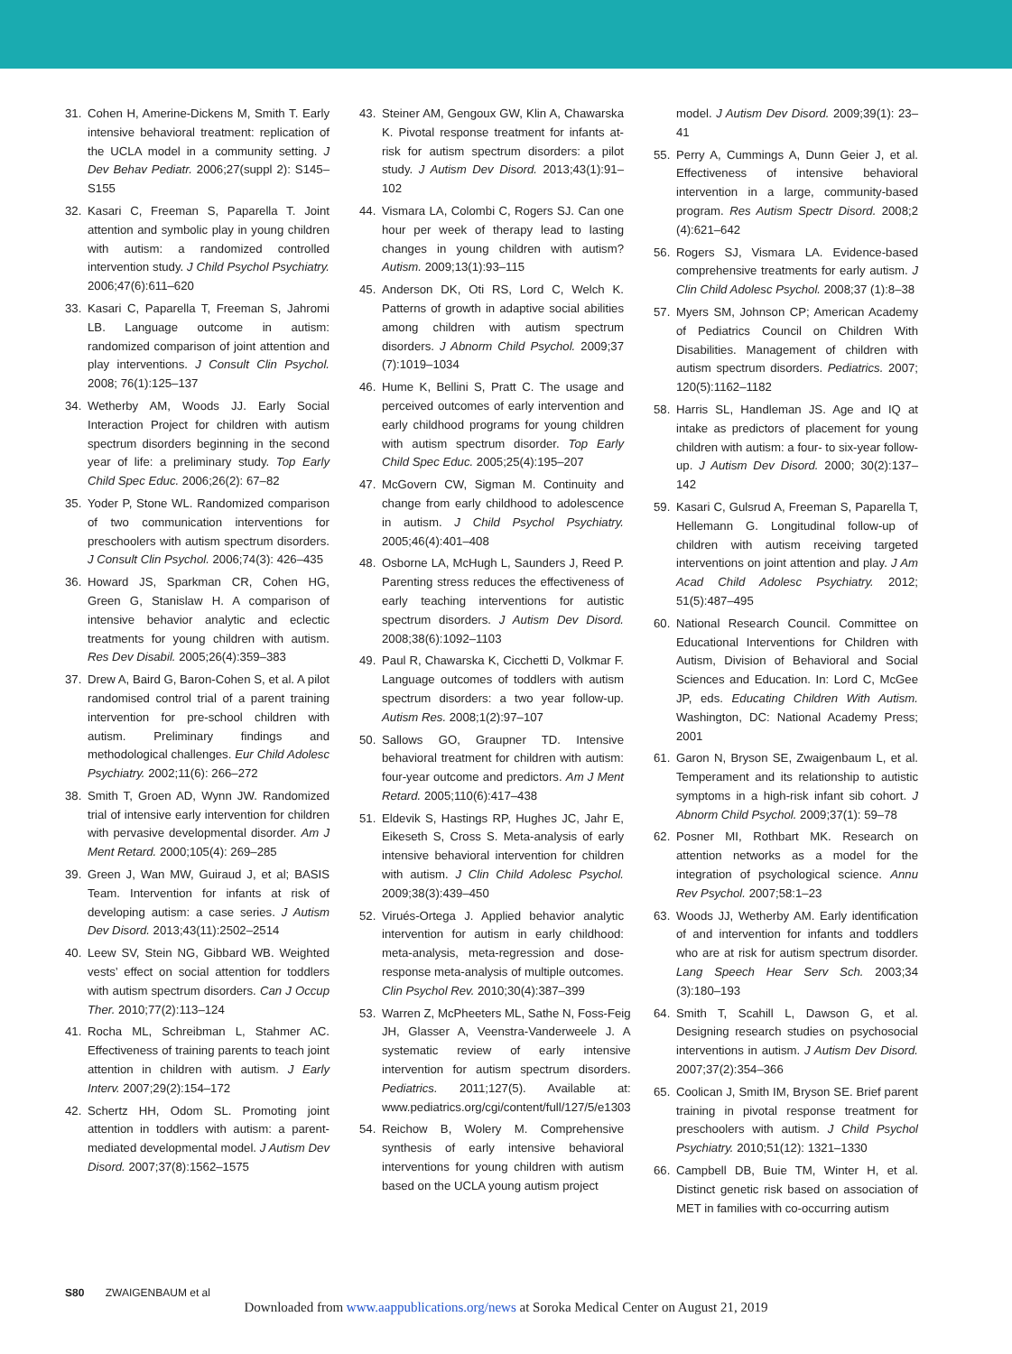31. Cohen H, Amerine-Dickens M, Smith T. Early intensive behavioral treatment: replication of the UCLA model in a community setting. J Dev Behav Pediatr. 2006;27(suppl 2): S145–S155
32. Kasari C, Freeman S, Paparella T. Joint attention and symbolic play in young children with autism: a randomized controlled intervention study. J Child Psychol Psychiatry. 2006;47(6):611–620
33. Kasari C, Paparella T, Freeman S, Jahromi LB. Language outcome in autism: randomized comparison of joint attention and play interventions. J Consult Clin Psychol. 2008; 76(1):125–137
34. Wetherby AM, Woods JJ. Early Social Interaction Project for children with autism spectrum disorders beginning in the second year of life: a preliminary study. Top Early Child Spec Educ. 2006;26(2): 67–82
35. Yoder P, Stone WL. Randomized comparison of two communication interventions for preschoolers with autism spectrum disorders. J Consult Clin Psychol. 2006;74(3): 426–435
36. Howard JS, Sparkman CR, Cohen HG, Green G, Stanislaw H. A comparison of intensive behavior analytic and eclectic treatments for young children with autism. Res Dev Disabil. 2005;26(4):359–383
37. Drew A, Baird G, Baron-Cohen S, et al. A pilot randomised control trial of a parent training intervention for pre-school children with autism. Preliminary findings and methodological challenges. Eur Child Adolesc Psychiatry. 2002;11(6): 266–272
38. Smith T, Groen AD, Wynn JW. Randomized trial of intensive early intervention for children with pervasive developmental disorder. Am J Ment Retard. 2000;105(4): 269–285
39. Green J, Wan MW, Guiraud J, et al; BASIS Team. Intervention for infants at risk of developing autism: a case series. J Autism Dev Disord. 2013;43(11):2502–2514
40. Leew SV, Stein NG, Gibbard WB. Weighted vests’ effect on social attention for toddlers with autism spectrum disorders. Can J Occup Ther. 2010;77(2):113–124
41. Rocha ML, Schreibman L, Stahmer AC. Effectiveness of training parents to teach joint attention in children with autism. J Early Interv. 2007;29(2):154–172
42. Schertz HH, Odom SL. Promoting joint attention in toddlers with autism: a parent-mediated developmental model. J Autism Dev Disord. 2007;37(8):1562–1575
43. Steiner AM, Gengoux GW, Klin A, Chawarska K. Pivotal response treatment for infants at-risk for autism spectrum disorders: a pilot study. J Autism Dev Disord. 2013;43(1):91–102
44. Vismara LA, Colombi C, Rogers SJ. Can one hour per week of therapy lead to lasting changes in young children with autism? Autism. 2009;13(1):93–115
45. Anderson DK, Oti RS, Lord C, Welch K. Patterns of growth in adaptive social abilities among children with autism spectrum disorders. J Abnorm Child Psychol. 2009;37 (7):1019–1034
46. Hume K, Bellini S, Pratt C. The usage and perceived outcomes of early intervention and early childhood programs for young children with autism spectrum disorder. Top Early Child Spec Educ. 2005;25(4):195–207
47. McGovern CW, Sigman M. Continuity and change from early childhood to adolescence in autism. J Child Psychol Psychiatry. 2005;46(4):401–408
48. Osborne LA, McHugh L, Saunders J, Reed P. Parenting stress reduces the effectiveness of early teaching interventions for autistic spectrum disorders. J Autism Dev Disord. 2008;38(6):1092–1103
49. Paul R, Chawarska K, Cicchetti D, Volkmar F. Language outcomes of toddlers with autism spectrum disorders: a two year follow-up. Autism Res. 2008;1(2):97–107
50. Sallows GO, Graupner TD. Intensive behavioral treatment for children with autism: four-year outcome and predictors. Am J Ment Retard. 2005;110(6):417–438
51. Eldevik S, Hastings RP, Hughes JC, Jahr E, Eikeseth S, Cross S. Meta-analysis of early intensive behavioral intervention for children with autism. J Clin Child Adolesc Psychol. 2009;38(3):439–450
52. Virués-Ortega J. Applied behavior analytic intervention for autism in early childhood: meta-analysis, meta-regression and dose-response meta-analysis of multiple outcomes. Clin Psychol Rev. 2010;30(4):387–399
53. Warren Z, McPheeters ML, Sathe N, Foss-Feig JH, Glasser A, Veenstra-Vanderweele J. A systematic review of early intensive intervention for autism spectrum disorders. Pediatrics. 2011;127(5). Available at: www.pediatrics.org/cgi/content/full/127/5/e1303
54. Reichow B, Wolery M. Comprehensive synthesis of early intensive behavioral interventions for young children with autism based on the UCLA young autism project
model. J Autism Dev Disord. 2009;39(1): 23–41
55. Perry A, Cummings A, Dunn Geier J, et al. Effectiveness of intensive behavioral intervention in a large, community-based program. Res Autism Spectr Disord. 2008;2 (4):621–642
56. Rogers SJ, Vismara LA. Evidence-based comprehensive treatments for early autism. J Clin Child Adolesc Psychol. 2008;37 (1):8–38
57. Myers SM, Johnson CP; American Academy of Pediatrics Council on Children With Disabilities. Management of children with autism spectrum disorders. Pediatrics. 2007; 120(5):1162–1182
58. Harris SL, Handleman JS. Age and IQ at intake as predictors of placement for young children with autism: a four- to six-year follow-up. J Autism Dev Disord. 2000; 30(2):137–142
59. Kasari C, Gulsrud A, Freeman S, Paparella T, Hellemann G. Longitudinal follow-up of children with autism receiving targeted interventions on joint attention and play. J Am Acad Child Adolesc Psychiatry. 2012; 51(5):487–495
60. National Research Council. Committee on Educational Interventions for Children with Autism, Division of Behavioral and Social Sciences and Education. In: Lord C, McGee JP, eds. Educating Children With Autism. Washington, DC: National Academy Press; 2001
61. Garon N, Bryson SE, Zwaigenbaum L, et al. Temperament and its relationship to autistic symptoms in a high-risk infant sib cohort. J Abnorm Child Psychol. 2009;37(1): 59–78
62. Posner MI, Rothbart MK. Research on attention networks as a model for the integration of psychological science. Annu Rev Psychol. 2007;58:1–23
63. Woods JJ, Wetherby AM. Early identification of and intervention for infants and toddlers who are at risk for autism spectrum disorder. Lang Speech Hear Serv Sch. 2003;34 (3):180–193
64. Smith T, Scahill L, Dawson G, et al. Designing research studies on psychosocial interventions in autism. J Autism Dev Disord. 2007;37(2):354–366
65. Coolican J, Smith IM, Bryson SE. Brief parent training in pivotal response treatment for preschoolers with autism. J Child Psychol Psychiatry. 2010;51(12): 1321–1330
66. Campbell DB, Buie TM, Winter H, et al. Distinct genetic risk based on association of MET in families with co-occurring autism
S80 ZWAIGENBAUM et al
Downloaded from www.aappublications.org/news at Soroka Medical Center on August 21, 2019